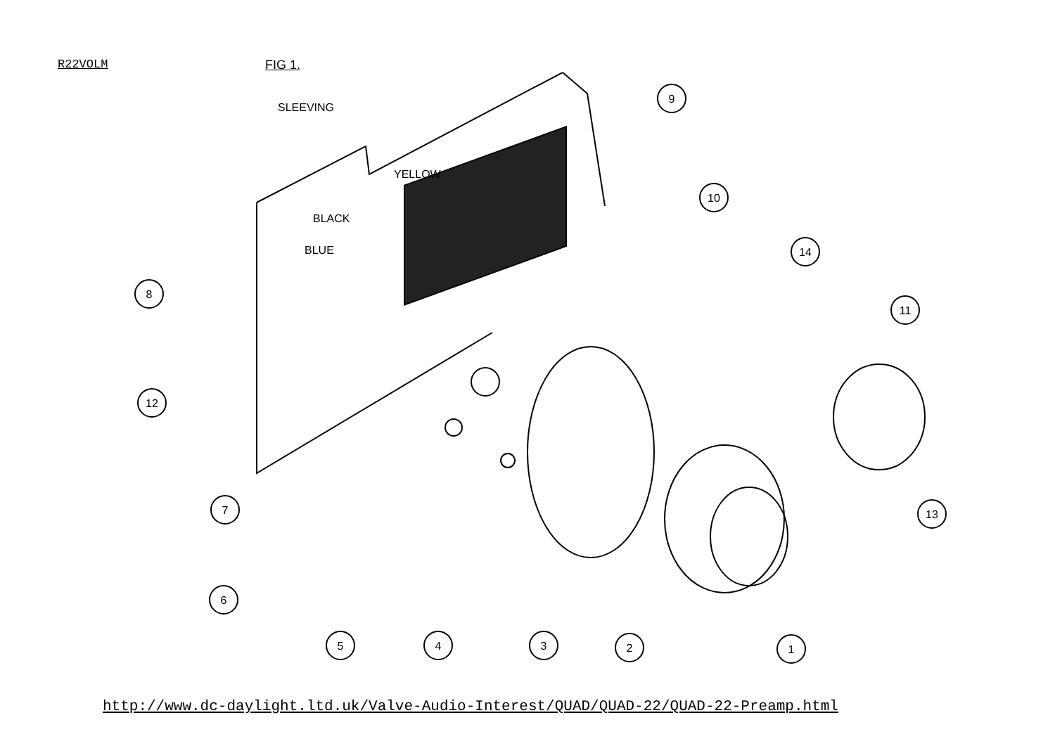R22VOLM FIG 1.
SLEEVING
YELLOW
BLACK
BLUE
9
10
14
11
8
12
7
6
5
4
3
2
1
13
http://www.dc-daylight.ltd.uk/Valve-Audio-Interest/QUAD/QUAD-22/QUAD-22-Preamp.html